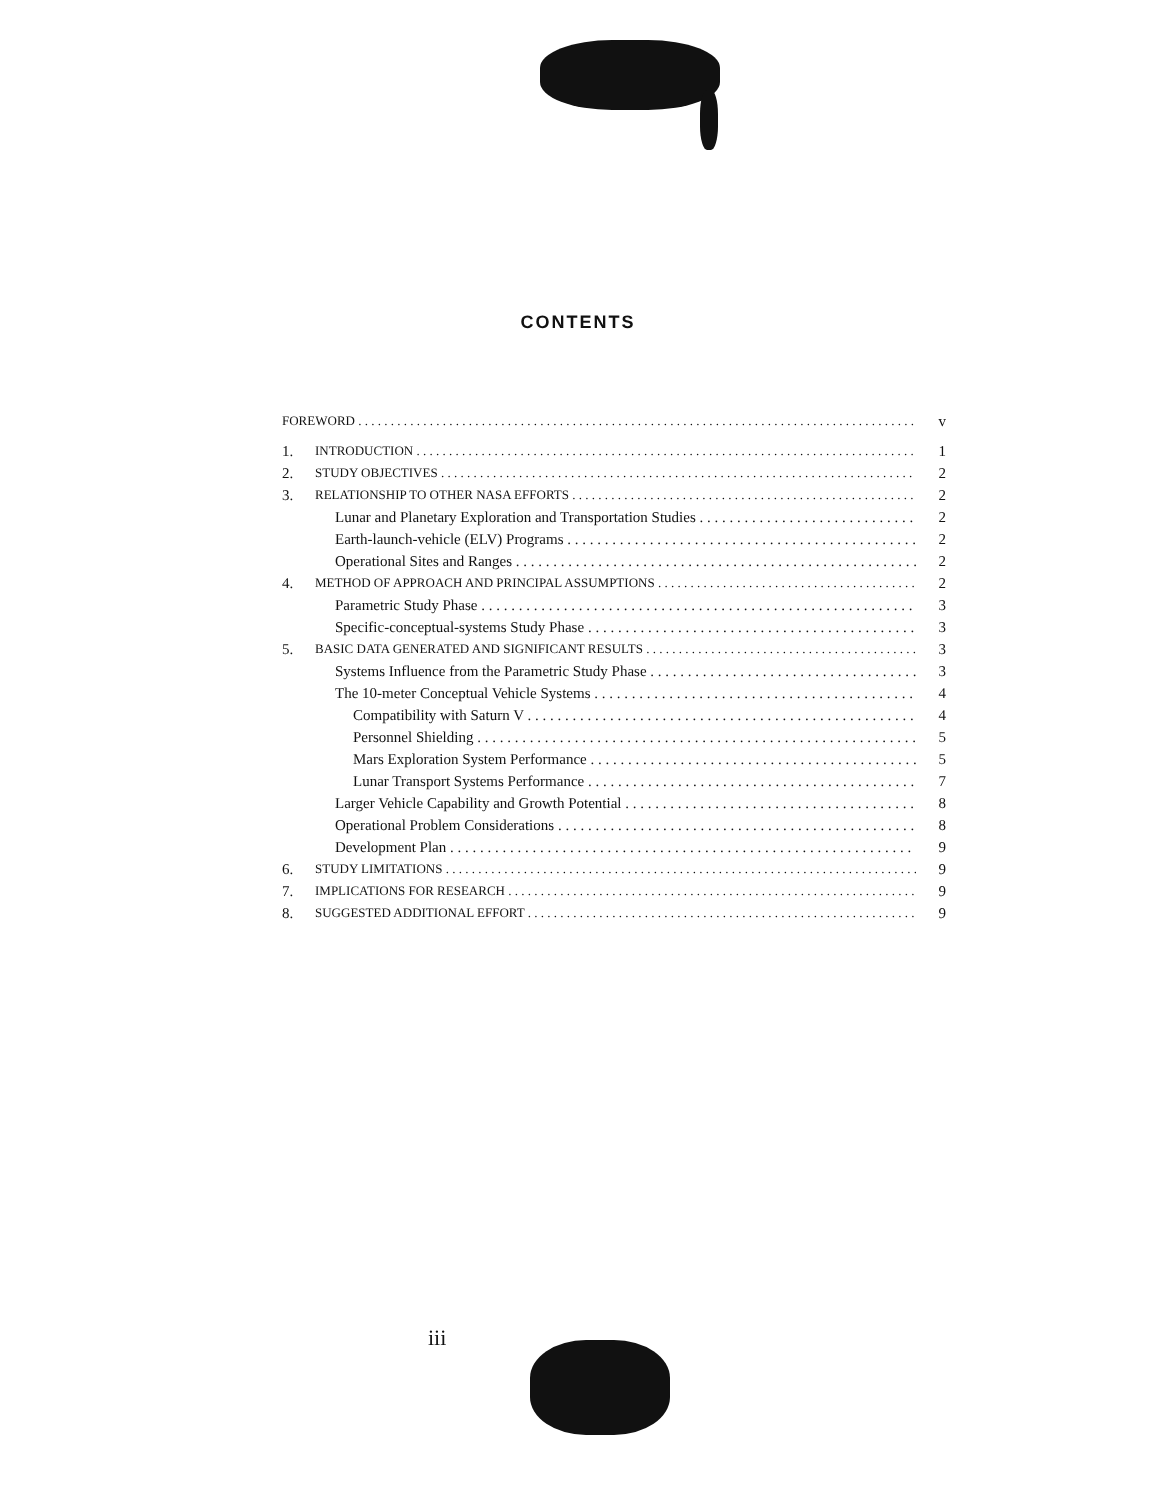CONTENTS
FOREWORD v
1. INTRODUCTION 1
2. STUDY OBJECTIVES 2
3. RELATIONSHIP TO OTHER NASA EFFORTS 2
Lunar and Planetary Exploration and Transportation Studies 2
Earth-launch-vehicle (ELV) Programs 2
Operational Sites and Ranges 2
4. METHOD OF APPROACH AND PRINCIPAL ASSUMPTIONS 2
Parametric Study Phase 3
Specific-conceptual-systems Study Phase 3
5. BASIC DATA GENERATED AND SIGNIFICANT RESULTS 3
Systems Influence from the Parametric Study Phase 3
The 10-meter Conceptual Vehicle Systems 4
Compatibility with Saturn V 4
Personnel Shielding 5
Mars Exploration System Performance 5
Lunar Transport Systems Performance 7
Larger Vehicle Capability and Growth Potential 8
Operational Problem Considerations 8
Development Plan 9
6. STUDY LIMITATIONS 9
7. IMPLICATIONS FOR RESEARCH 9
8. SUGGESTED ADDITIONAL EFFORT 9
iii